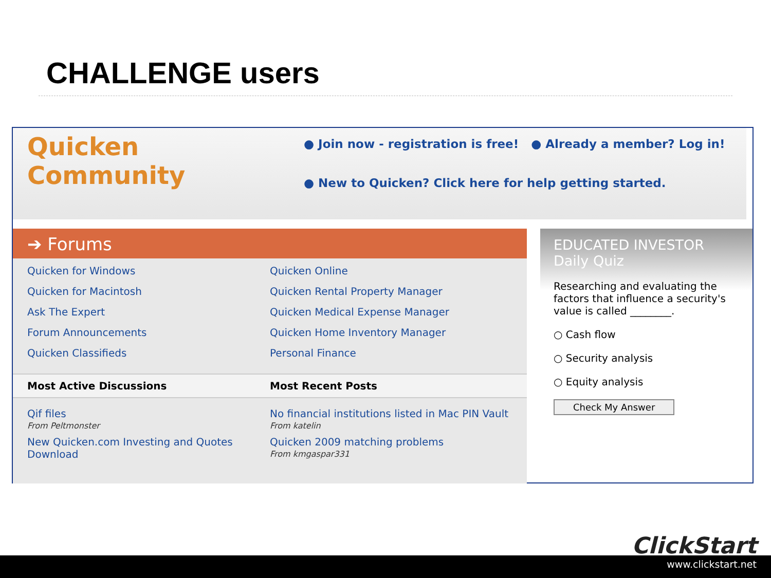CHALLENGE users
Quicken Community
● Join now - registration is free! ● Already a member? Log in!
● New to Quicken? Click here for help getting started.
➔ Forums
Quicken for Windows
Quicken for Macintosh
Ask The Expert
Forum Announcements
Quicken Classifieds
Quicken Online
Quicken Rental Property Manager
Quicken Medical Expense Manager
Quicken Home Inventory Manager
Personal Finance
Most Active Discussions Most Recent Posts
Qif files
From Peltmonster
New Quicken.com Investing and Quotes Download
No financial institutions listed in Mac PIN Vault
From katelin
Quicken 2009 matching problems
From kmgaspar331
EDUCATED INVESTOR Daily Quiz
Researching and evaluating the factors that influence a security's value is called ________.
○ Cash flow
○ Security analysis
○ Equity analysis
Check My Answer
ClickStart
www.clickstart.net